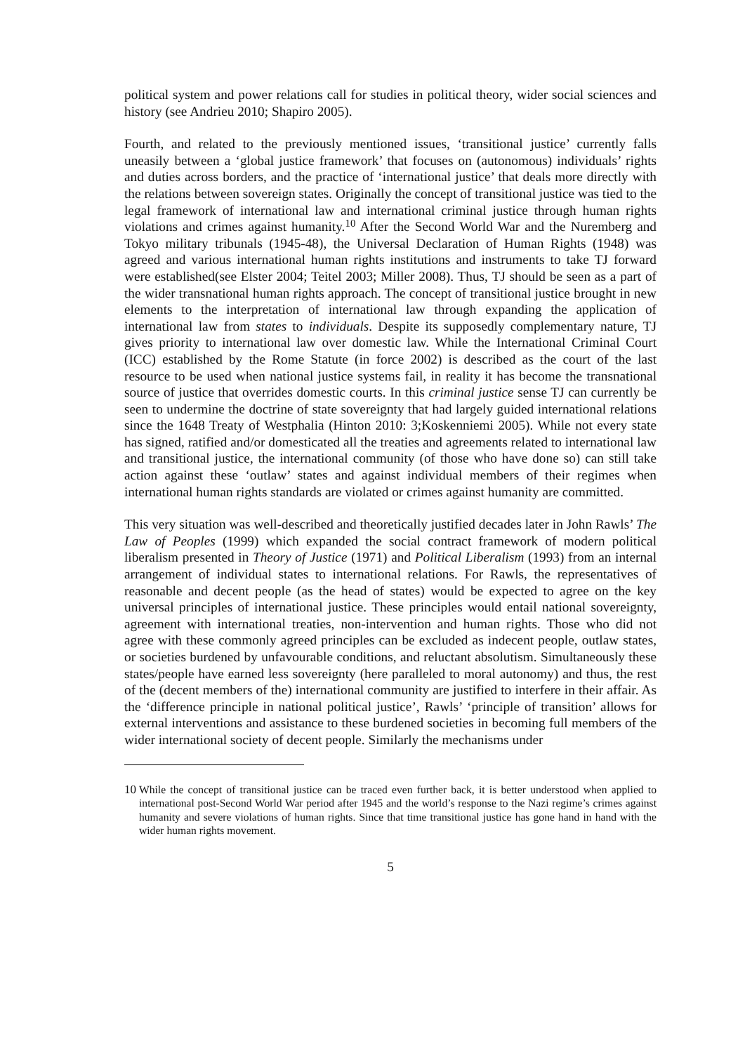political system and power relations call for studies in political theory, wider social sciences and history (see Andrieu 2010; Shapiro 2005).
Fourth, and related to the previously mentioned issues, ‘transitional justice’ currently falls uneasily between a ‘global justice framework’ that focuses on (autonomous) individuals’ rights and duties across borders, and the practice of ‘international justice’ that deals more directly with the relations between sovereign states. Originally the concept of transitional justice was tied to the legal framework of international law and international criminal justice through human rights violations and crimes against humanity.<sup>10</sup> After the Second World War and the Nuremberg and Tokyo military tribunals (1945-48), the Universal Declaration of Human Rights (1948) was agreed and various international human rights institutions and instruments to take TJ forward were established(see Elster 2004; Teitel 2003; Miller 2008). Thus, TJ should be seen as a part of the wider transnational human rights approach. The concept of transitional justice brought in new elements to the interpretation of international law through expanding the application of international law from states to individuals. Despite its supposedly complementary nature, TJ gives priority to international law over domestic law. While the International Criminal Court (ICC) established by the Rome Statute (in force 2002) is described as the court of the last resource to be used when national justice systems fail, in reality it has become the transnational source of justice that overrides domestic courts. In this criminal justice sense TJ can currently be seen to undermine the doctrine of state sovereignty that had largely guided international relations since the 1648 Treaty of Westphalia (Hinton 2010: 3;Koskenniemi 2005). While not every state has signed, ratified and/or domesticated all the treaties and agreements related to international law and transitional justice, the international community (of those who have done so) can still take action against these ‘outlaw’ states and against individual members of their regimes when international human rights standards are violated or crimes against humanity are committed.
This very situation was well-described and theoretically justified decades later in John Rawls’ The Law of Peoples (1999) which expanded the social contract framework of modern political liberalism presented in Theory of Justice (1971) and Political Liberalism (1993) from an internal arrangement of individual states to international relations. For Rawls, the representatives of reasonable and decent people (as the head of states) would be expected to agree on the key universal principles of international justice. These principles would entail national sovereignty, agreement with international treaties, non-intervention and human rights. Those who did not agree with these commonly agreed principles can be excluded as indecent people, outlaw states, or societies burdened by unfavourable conditions, and reluctant absolutism. Simultaneously these states/people have earned less sovereignty (here paralleled to moral autonomy) and thus, the rest of the (decent members of the) international community are justified to interfere in their affair. As the ‘difference principle in national political justice’, Rawls’ ‘principle of transition’ allows for external interventions and assistance to these burdened societies in becoming full members of the wider international society of decent people. Similarly the mechanisms under
10 While the concept of transitional justice can be traced even further back, it is better understood when applied to international post-Second World War period after 1945 and the world’s response to the Nazi regime’s crimes against humanity and severe violations of human rights. Since that time transitional justice has gone hand in hand with the wider human rights movement.
5